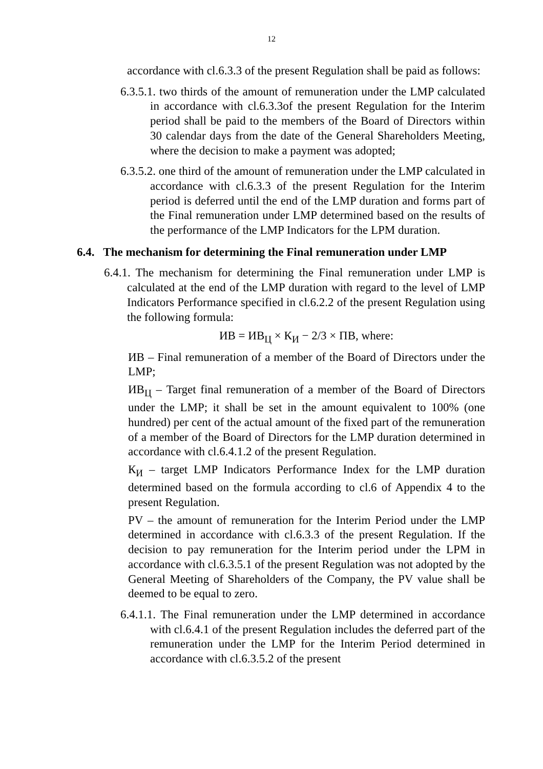12
accordance with cl.6.3.3 of the present Regulation shall be paid as follows:
6.3.5.1. two thirds of the amount of remuneration under the LMP calculated in accordance with cl.6.3.3of the present Regulation for the Interim period shall be paid to the members of the Board of Directors within 30 calendar days from the date of the General Shareholders Meeting, where the decision to make a payment was adopted;
6.3.5.2. one third of the amount of remuneration under the LMP calculated in accordance with cl.6.3.3 of the present Regulation for the Interim period is deferred until the end of the LMP duration and forms part of the Final remuneration under LMP determined based on the results of the performance of the LMP Indicators for the LPM duration.
6.4. The mechanism for determining the Final remuneration under LMP
6.4.1. The mechanism for determining the Final remuneration under LMP is calculated at the end of the LMP duration with regard to the level of LMP Indicators Performance specified in cl.6.2.2 of the present Regulation using the following formula:
ИВ = ИВ<sub>Ц</sub> × К<sub>И</sub> − 2/3 × ПВ, where:
ИВ – Final remuneration of a member of the Board of Directors under the LMP;
ИВ<sub>Ц</sub> – Target final remuneration of a member of the Board of Directors under the LMP; it shall be set in the amount equivalent to 100% (one hundred) per cent of the actual amount of the fixed part of the remuneration of a member of the Board of Directors for the LMP duration determined in accordance with cl.6.4.1.2 of the present Regulation.
К<sub>И</sub> – target LMP Indicators Performance Index for the LMP duration determined based on the formula according to cl.6 of Appendix 4 to the present Regulation.
PV – the amount of remuneration for the Interim Period under the LMP determined in accordance with cl.6.3.3 of the present Regulation. If the decision to pay remuneration for the Interim period under the LPM in accordance with cl.6.3.5.1 of the present Regulation was not adopted by the General Meeting of Shareholders of the Company, the PV value shall be deemed to be equal to zero.
6.4.1.1. The Final remuneration under the LMP determined in accordance with cl.6.4.1 of the present Regulation includes the deferred part of the remuneration under the LMP for the Interim Period determined in accordance with cl.6.3.5.2 of the present